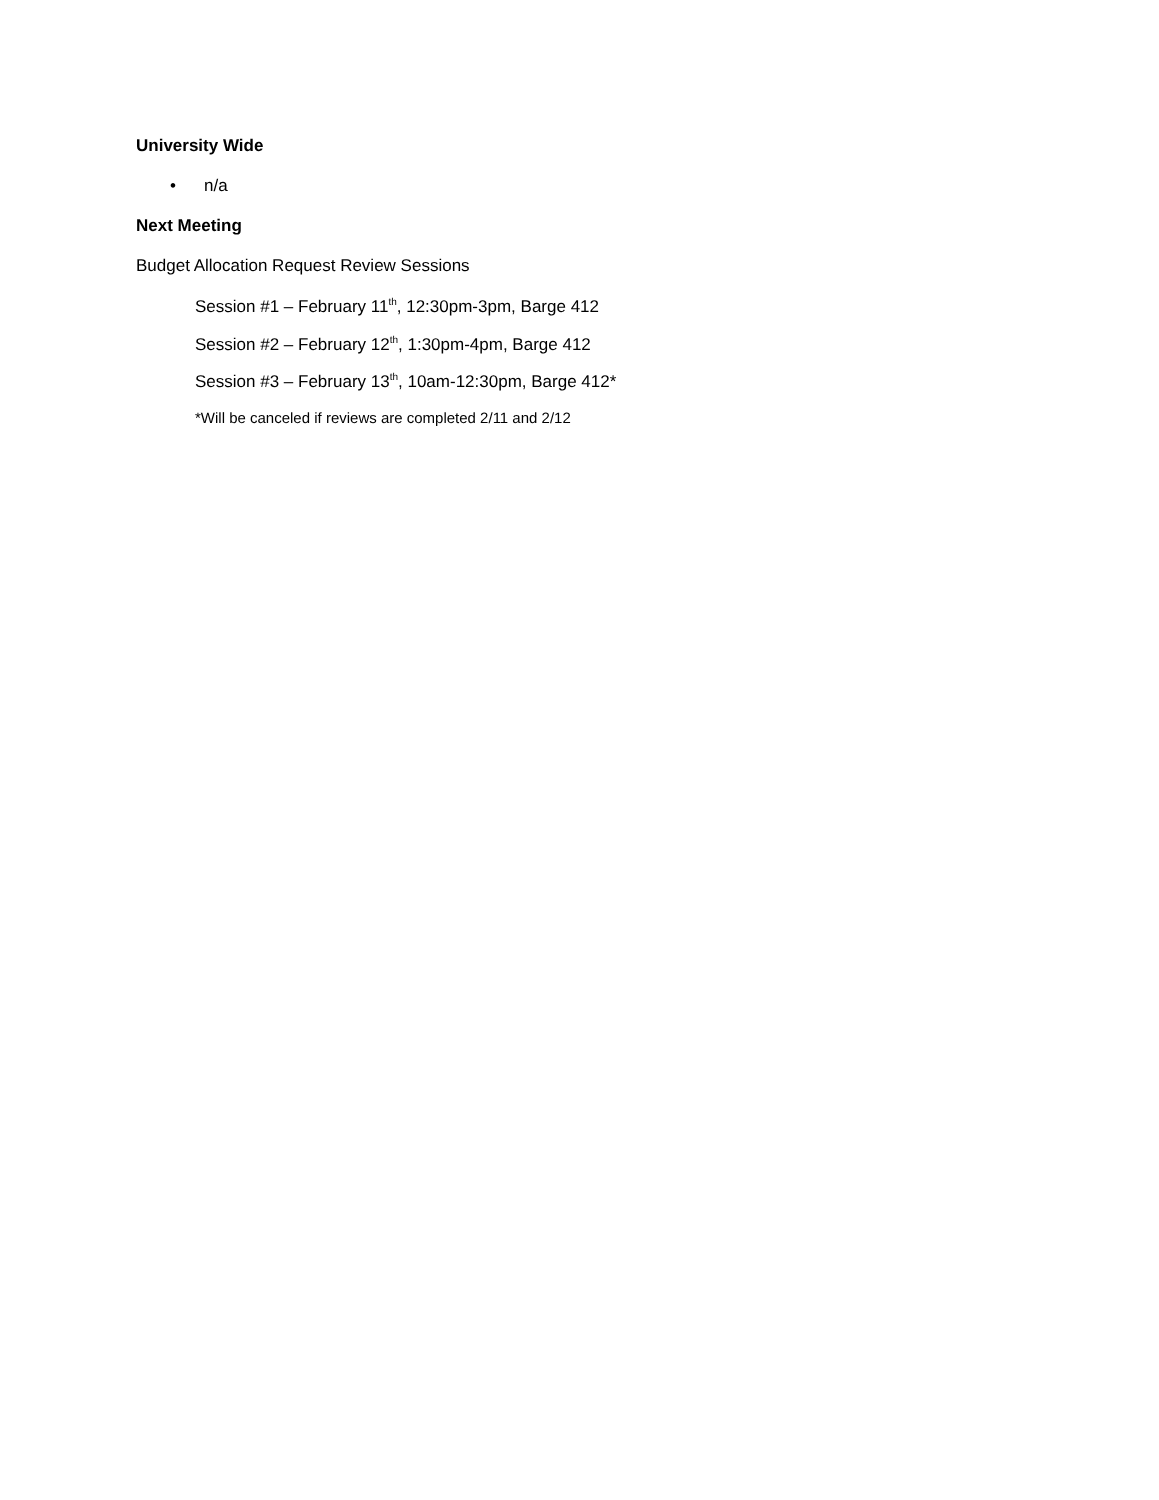University Wide
• n/a
Next Meeting
Budget Allocation Request Review Sessions
Session #1 – February 11<sup>th</sup>, 12:30pm-3pm, Barge 412
Session #2 – February 12<sup>th</sup>, 1:30pm-4pm, Barge 412
Session #3 – February 13<sup>th</sup>, 10am-12:30pm, Barge 412*
*Will be canceled if reviews are completed 2/11 and 2/12